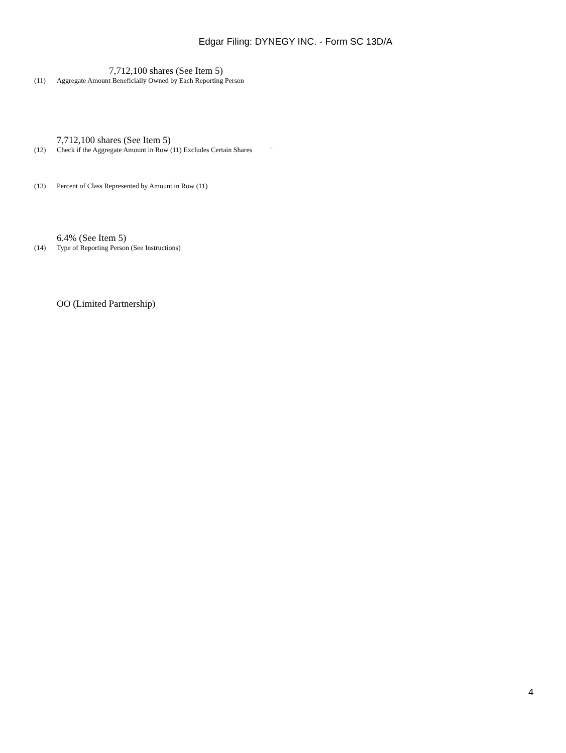Edgar Filing: DYNEGY INC. - Form SC 13D/A
7,712,100 shares (See Item 5)
(11) Aggregate Amount Beneficially Owned by Each Reporting Person
7,712,100 shares (See Item 5)
(12) Check if the Aggregate Amount in Row (11) Excludes Certain Shares ¨
(13) Percent of Class Represented by Amount in Row (11)
6.4% (See Item 5)
(14) Type of Reporting Person (See Instructions)
OO (Limited Partnership)
4